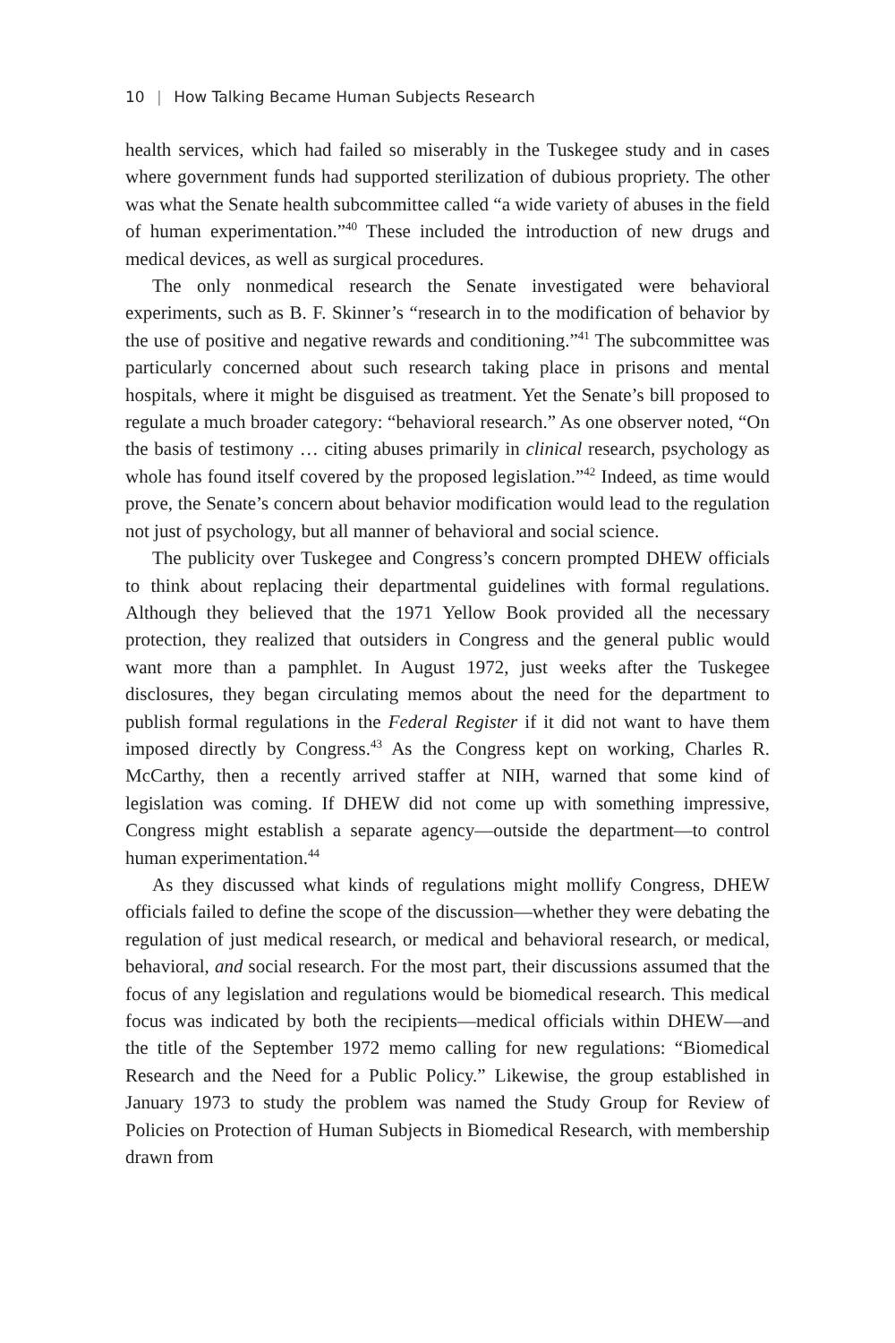10 | How Talking Became Human Subjects Research
health services, which had failed so miserably in the Tuskegee study and in cases where government funds had supported sterilization of dubious propriety. The other was what the Senate health subcommittee called “a wide variety of abuses in the field of human experimentation.”<sup>40</sup> These included the introduction of new drugs and medical devices, as well as surgical procedures.
The only nonmedical research the Senate investigated were behavioral experiments, such as B. F. Skinner’s “research in to the modification of behavior by the use of positive and negative rewards and conditioning.”<sup>41</sup> The subcommittee was particularly concerned about such research taking place in prisons and mental hospitals, where it might be disguised as treatment. Yet the Senate’s bill proposed to regulate a much broader category: “behavioral research.” As one observer noted, “On the basis of testimony … citing abuses primarily in clinical research, psychology as whole has found itself covered by the proposed legislation.”<sup>42</sup> Indeed, as time would prove, the Senate’s concern about behavior modification would lead to the regulation not just of psychology, but all manner of behavioral and social science.
The publicity over Tuskegee and Congress’s concern prompted DHEW officials to think about replacing their departmental guidelines with formal regulations. Although they believed that the 1971 Yellow Book provided all the necessary protection, they realized that outsiders in Congress and the general public would want more than a pamphlet. In August 1972, just weeks after the Tuskegee disclosures, they began circulating memos about the need for the department to publish formal regulations in the Federal Register if it did not want to have them imposed directly by Congress.<sup>43</sup> As the Congress kept on working, Charles R. McCarthy, then a recently arrived staffer at NIH, warned that some kind of legislation was coming. If DHEW did not come up with something impressive, Congress might establish a separate agency—outside the department—to control human experimentation.<sup>44</sup>
As they discussed what kinds of regulations might mollify Congress, DHEW officials failed to define the scope of the discussion—whether they were debating the regulation of just medical research, or medical and behavioral research, or medical, behavioral, and social research. For the most part, their discussions assumed that the focus of any legislation and regulations would be biomedical research. This medical focus was indicated by both the recipients—medical officials within DHEW—and the title of the September 1972 memo calling for new regulations: “Biomedical Research and the Need for a Public Policy.” Likewise, the group established in January 1973 to study the problem was named the Study Group for Review of Policies on Protection of Human Subjects in Biomedical Research, with membership drawn from